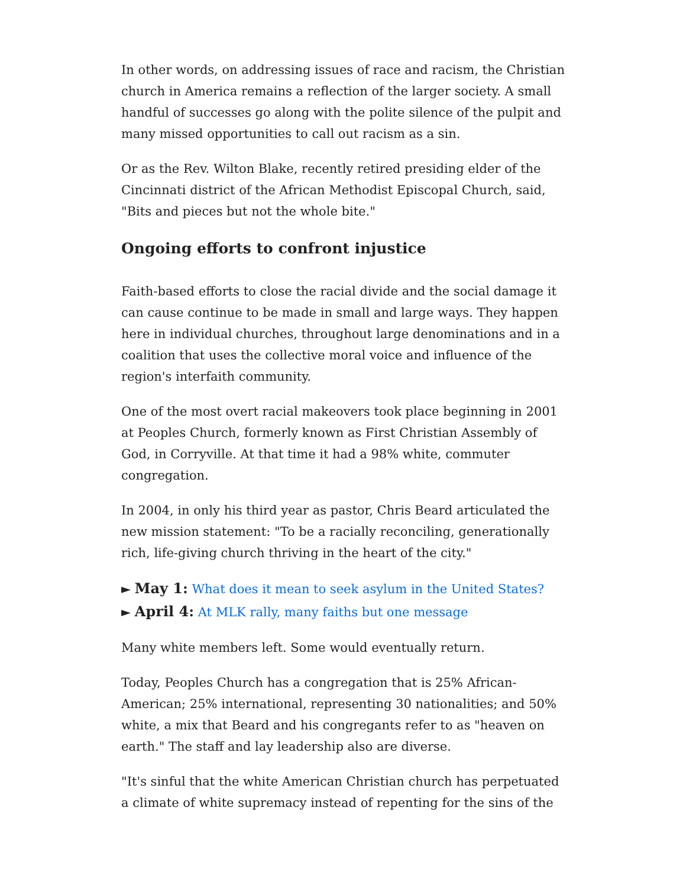In other words, on addressing issues of race and racism, the Christian church in America remains a reflection of the larger society. A small handful of successes go along with the polite silence of the pulpit and many missed opportunities to call out racism as a sin.
Or as the Rev. Wilton Blake, recently retired presiding elder of the Cincinnati district of the African Methodist Episcopal Church, said, "Bits and pieces but not the whole bite."
Ongoing efforts to confront injustice
Faith-based efforts to close the racial divide and the social damage it can cause continue to be made in small and large ways. They happen here in individual churches, throughout large denominations and in a coalition that uses the collective moral voice and influence of the region's interfaith community.
One of the most overt racial makeovers took place beginning in 2001 at Peoples Church, formerly known as First Christian Assembly of God, in Corryville. At that time it had a 98% white, commuter congregation.
In 2004, in only his third year as pastor, Chris Beard articulated the new mission statement: "To be a racially reconciling, generationally rich, life-giving church thriving in the heart of the city."
► May 1: What does it mean to seek asylum in the United States?
► April 4: At MLK rally, many faiths but one message
Many white members left. Some would eventually return.
Today, Peoples Church has a congregation that is 25% African-American; 25% international, representing 30 nationalities; and 50% white, a mix that Beard and his congregants refer to as "heaven on earth." The staff and lay leadership also are diverse.
"It's sinful that the white American Christian church has perpetuated a climate of white supremacy instead of repenting for the sins of the